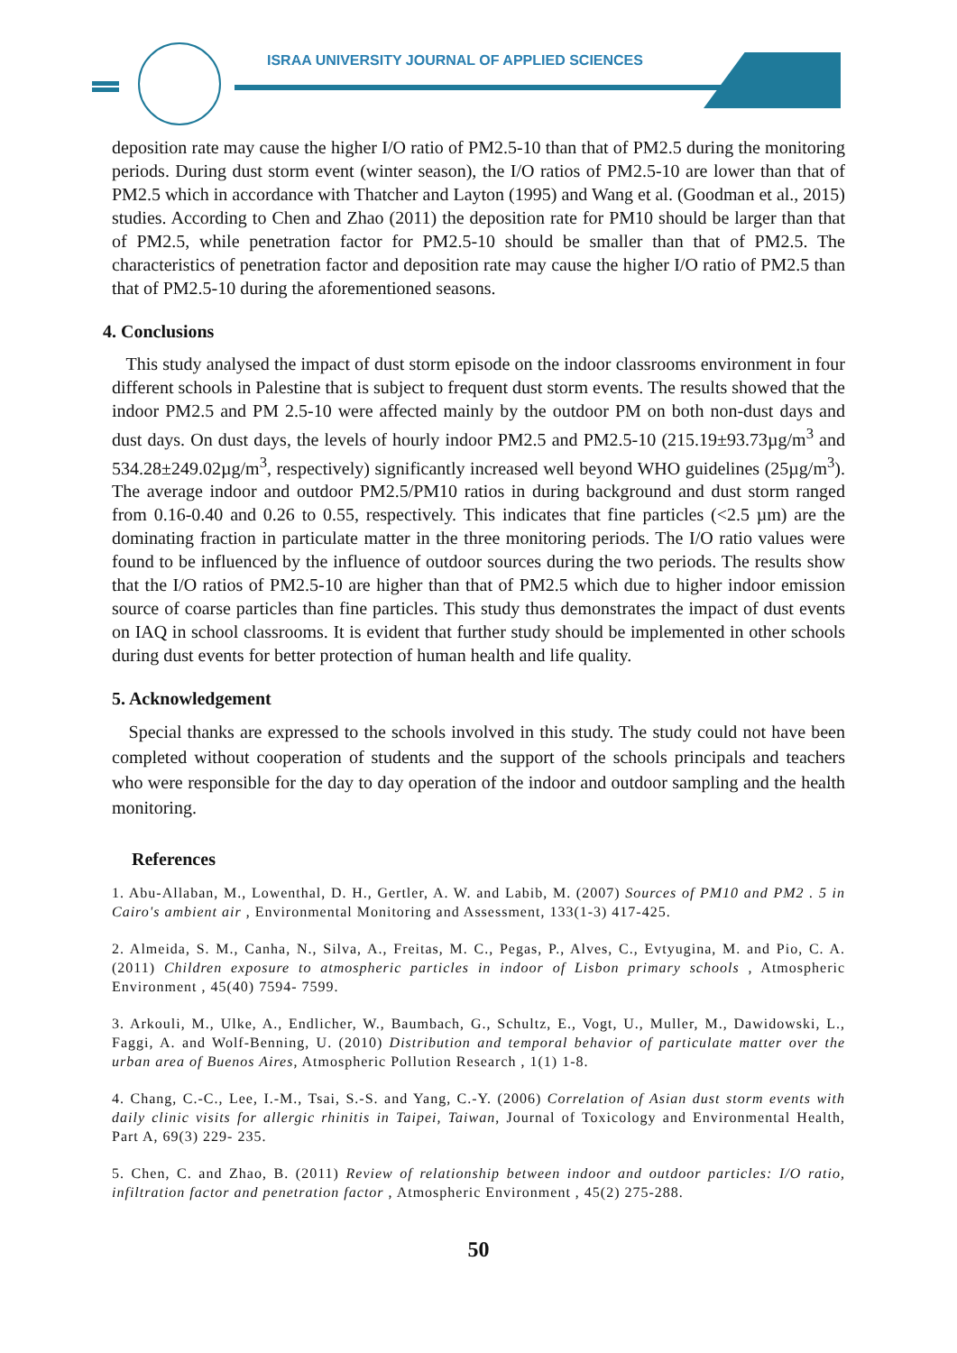ISRAA UNIVERSITY JOURNAL OF APPLIED SCIENCES
deposition rate may cause the higher I/O ratio of PM2.5-10 than that of PM2.5 during the monitoring periods. During dust storm event (winter season), the I/O ratios of PM2.5-10 are lower than that of PM2.5 which in accordance with Thatcher and Layton (1995) and Wang et al. (Goodman et al., 2015) studies. According to Chen and Zhao (2011) the deposition rate for PM10 should be larger than that of PM2.5, while penetration factor for PM2.5-10 should be smaller than that of PM2.5. The characteristics of penetration factor and deposition rate may cause the higher I/O ratio of PM2.5 than that of PM2.5-10 during the aforementioned seasons.
4. Conclusions
This study analysed the impact of dust storm episode on the indoor classrooms environment in four different schools in Palestine that is subject to frequent dust storm events. The results showed that the indoor PM2.5 and PM 2.5-10 were affected mainly by the outdoor PM on both non-dust days and dust days. On dust days, the levels of hourly indoor PM2.5 and PM2.5-10 (215.19±93.73µg/m<sup>3</sup> and 534.28±249.02µg/m<sup>3</sup>, respectively) significantly increased well beyond WHO guidelines (25µg/m<sup>3</sup>). The average indoor and outdoor PM2.5/PM10 ratios in during background and dust storm ranged from 0.16-0.40 and 0.26 to 0.55, respectively. This indicates that fine particles (<2.5 µm) are the dominating fraction in particulate matter in the three monitoring periods. The I/O ratio values were found to be influenced by the influence of outdoor sources during the two periods. The results show that the I/O ratios of PM2.5-10 are higher than that of PM2.5 which due to higher indoor emission source of coarse particles than fine particles. This study thus demonstrates the impact of dust events on IAQ in school classrooms. It is evident that further study should be implemented in other schools during dust events for better protection of human health and life quality.
5. Acknowledgement
Special thanks are expressed to the schools involved in this study. The study could not have been completed without cooperation of students and the support of the schools principals and teachers who were responsible for the day to day operation of the indoor and outdoor sampling and the health monitoring.
References
1. Abu-Allaban, M., Lowenthal, D. H., Gertler, A. W. and Labib, M. (2007) Sources of PM10 and PM2 . 5 in Cairo's ambient air , Environmental Monitoring and Assessment, 133(1-3) 417-425.
2. Almeida, S. M., Canha, N., Silva, A., Freitas, M. C., Pegas, P., Alves, C., Evtyugina, M. and Pio, C. A. (2011) Children exposure to atmospheric particles in indoor of Lisbon primary schools , Atmospheric Environment , 45(40) 7594- 7599.
3. Arkouli, M., Ulke, A., Endlicher, W., Baumbach, G., Schultz, E., Vogt, U., Muller, M., Dawidowski, L., Faggi, A. and Wolf-Benning, U. (2010) Distribution and temporal behavior of particulate matter over the urban area of Buenos Aires, Atmospheric Pollution Research , 1(1) 1-8.
4. Chang, C.-C., Lee, I.-M., Tsai, S.-S. and Yang, C.-Y. (2006) Correlation of Asian dust storm events with daily clinic visits for allergic rhinitis in Taipei, Taiwan, Journal of Toxicology and Environmental Health, Part A, 69(3) 229- 235.
5. Chen, C. and Zhao, B. (2011) Review of relationship between indoor and outdoor particles: I/O ratio, infiltration factor and penetration factor , Atmospheric Environment , 45(2) 275-288.
50